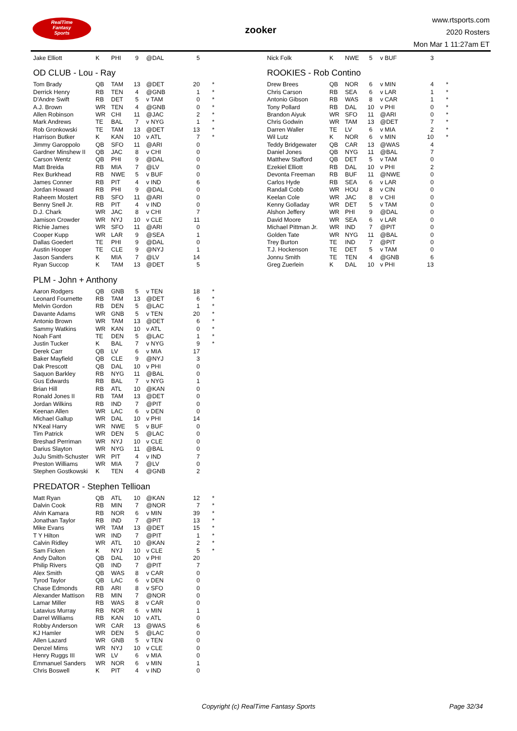RealTime
Fantasy
Sports
zooker
www.rtsports.com
2020 Rosters
Mon Mar 1 11:27am ET
| Jake Elliott | K | PHI | 9 | @DAL | 5 | |
OD CLUB - Lou - Ray
| Tom Brady | QB | TAM | 13 | @DET | 20 | * |
| Derrick Henry | RB | TEN | 4 | @GNB | 1 | * |
| D'Andre Swift | RB | DET | 5 | v TAM | 0 | * |
| A.J. Brown | WR | TEN | 4 | @GNB | 0 | * |
| Allen Robinson | WR | CHI | 11 | @JAC | 2 | * |
| Mark Andrews | TE | BAL | 7 | v NYG | 1 | * |
| Rob Gronkowski | TE | TAM | 13 | @DET | 13 | * |
| Harrison Butker | K | KAN | 10 | v ATL | 7 | * |
| Jimmy Garoppolo | QB | SFO | 11 | @ARI | 0 | |
| Gardner Minshew II | QB | JAC | 8 | v CHI | 0 | |
| Carson Wentz | QB | PHI | 9 | @DAL | 0 | |
| Matt Breida | RB | MIA | 7 | @LV | 0 | |
| Rex Burkhead | RB | NWE | 5 | v BUF | 0 | |
| James Conner | RB | PIT | 4 | v IND | 6 | |
| Jordan Howard | RB | PHI | 9 | @DAL | 0 | |
| Raheem Mostert | RB | SFO | 11 | @ARI | 0 | |
| Benny Snell Jr. | RB | PIT | 4 | v IND | 0 | |
| D.J. Chark | WR | JAC | 8 | v CHI | 7 | |
| Jamison Crowder | WR | NYJ | 10 | v CLE | 11 | |
| Richie James | WR | SFO | 11 | @ARI | 0 | |
| Cooper Kupp | WR | LAR | 9 | @SEA | 1 | |
| Dallas Goedert | TE | PHI | 9 | @DAL | 0 | |
| Austin Hooper | TE | CLE | 9 | @NYJ | 1 | |
| Jason Sanders | K | MIA | 7 | @LV | 14 | |
| Ryan Succop | K | TAM | 13 | @DET | 5 | |
PLM - John + Anthony
| Aaron Rodgers | QB | GNB | 5 | v TEN | 18 | * |
| Leonard Fournette | RB | TAM | 13 | @DET | 6 | * |
| Melvin Gordon | RB | DEN | 5 | @LAC | 1 | * |
| Davante Adams | WR | GNB | 5 | v TEN | 20 | * |
| Antonio Brown | WR | TAM | 13 | @DET | 6 | * |
| Sammy Watkins | WR | KAN | 10 | v ATL | 0 | * |
| Noah Fant | TE | DEN | 5 | @LAC | 1 | * |
| Justin Tucker | K | BAL | 7 | v NYG | 9 | * |
| Derek Carr | QB | LV | 6 | v MIA | 17 | |
| Baker Mayfield | QB | CLE | 9 | @NYJ | 3 | |
| Dak Prescott | QB | DAL | 10 | v PHI | 0 | |
| Saquon Barkley | RB | NYG | 11 | @BAL | 0 | |
| Gus Edwards | RB | BAL | 7 | v NYG | 1 | |
| Brian Hill | RB | ATL | 10 | @KAN | 0 | |
| Ronald Jones II | RB | TAM | 13 | @DET | 0 | |
| Jordan Wilkins | RB | IND | 7 | @PIT | 0 | |
| Keenan Allen | WR | LAC | 6 | v DEN | 0 | |
| Michael Gallup | WR | DAL | 10 | v PHI | 14 | |
| N'Keal Harry | WR | NWE | 5 | v BUF | 0 | |
| Tim Patrick | WR | DEN | 5 | @LAC | 0 | |
| Breshad Perriman | WR | NYJ | 10 | v CLE | 0 | |
| Darius Slayton | WR | NYG | 11 | @BAL | 0 | |
| JuJu Smith-Schuster | WR | PIT | 4 | v IND | 7 | |
| Preston Williams | WR | MIA | 7 | @LV | 0 | |
| Stephen Gostkowski | K | TEN | 4 | @GNB | 2 | |
PREDATOR - Stephen Tellioan
| Matt Ryan | QB | ATL | 10 | @KAN | 12 | * |
| Dalvin Cook | RB | MIN | 7 | @NOR | 7 | * |
| Alvin Kamara | RB | NOR | 6 | v MIN | 39 | * |
| Jonathan Taylor | RB | IND | 7 | @PIT | 13 | * |
| Mike Evans | WR | TAM | 13 | @DET | 15 | * |
| T Y Hilton | WR | IND | 7 | @PIT | 1 | * |
| Calvin Ridley | WR | ATL | 10 | @KAN | 2 | * |
| Sam Ficken | K | NYJ | 10 | v CLE | 5 | * |
| Andy Dalton | QB | DAL | 10 | v PHI | 20 | |
| Philip Rivers | QB | IND | 7 | @PIT | 7 | |
| Alex Smith | QB | WAS | 8 | v CAR | 0 | |
| Tyrod Taylor | QB | LAC | 6 | v DEN | 0 | |
| Chase Edmonds | RB | ARI | 8 | v SFO | 0 | |
| Alexander Mattison | RB | MIN | 7 | @NOR | 0 | |
| Lamar Miller | RB | WAS | 8 | v CAR | 0 | |
| Latavius Murray | RB | NOR | 6 | v MIN | 1 | |
| Darrel Williams | RB | KAN | 10 | v ATL | 0 | |
| Robby Anderson | WR | CAR | 13 | @WAS | 6 | |
| KJ Hamler | WR | DEN | 5 | @LAC | 0 | |
| Allen Lazard | WR | GNB | 5 | v TEN | 0 | |
| Denzel Mims | WR | NYJ | 10 | v CLE | 0 | |
| Henry Ruggs III | WR | LV | 6 | v MIA | 0 | |
| Emmanuel Sanders | WR | NOR | 6 | v MIN | 1 | |
| Chris Boswell | K | PIT | 4 | v IND | 0 | |
| Nick Folk | K | NWE | 5 | v BUF | 3 | |
ROOKIES - Rob Contino
| Drew Brees | QB | NOR | 6 | v MIN | 4 | * |
| Chris Carson | RB | SEA | 6 | v LAR | 1 | * |
| Antonio Gibson | RB | WAS | 8 | v CAR | 1 | * |
| Tony Pollard | RB | DAL | 10 | v PHI | 0 | * |
| Brandon Aiyuk | WR | SFO | 11 | @ARI | 0 | * |
| Chris Godwin | WR | TAM | 13 | @DET | 7 | * |
| Darren Waller | TE | LV | 6 | v MIA | 2 | * |
| Wil Lutz | K | NOR | 6 | v MIN | 10 | * |
| Teddy Bridgewater | QB | CAR | 13 | @WAS | 4 | |
| Daniel Jones | QB | NYG | 11 | @BAL | 7 | |
| Matthew Stafford | QB | DET | 5 | v TAM | 0 | |
| Ezekiel Elliott | RB | DAL | 10 | v PHI | 2 | |
| Devonta Freeman | RB | BUF | 11 | @NWE | 0 | |
| Carlos Hyde | RB | SEA | 6 | v LAR | 0 | |
| Randall Cobb | WR | HOU | 8 | v CIN | 0 | |
| Keelan Cole | WR | JAC | 8 | v CHI | 0 | |
| Kenny Golladay | WR | DET | 5 | v TAM | 0 | |
| Alshon Jeffery | WR | PHI | 9 | @DAL | 0 | |
| David Moore | WR | SEA | 6 | v LAR | 0 | |
| Michael Pittman Jr. | WR | IND | 7 | @PIT | 0 | |
| Golden Tate | WR | NYG | 11 | @BAL | 0 | |
| Trey Burton | TE | IND | 7 | @PIT | 0 | |
| T.J. Hockenson | TE | DET | 5 | v TAM | 0 | |
| Jonnu Smith | TE | TEN | 4 | @GNB | 6 | |
| Greg Zuerlein | K | DAL | 10 | v PHI | 13 | |
Copyright (c) RealTime Fantasy Sports Page 32/34